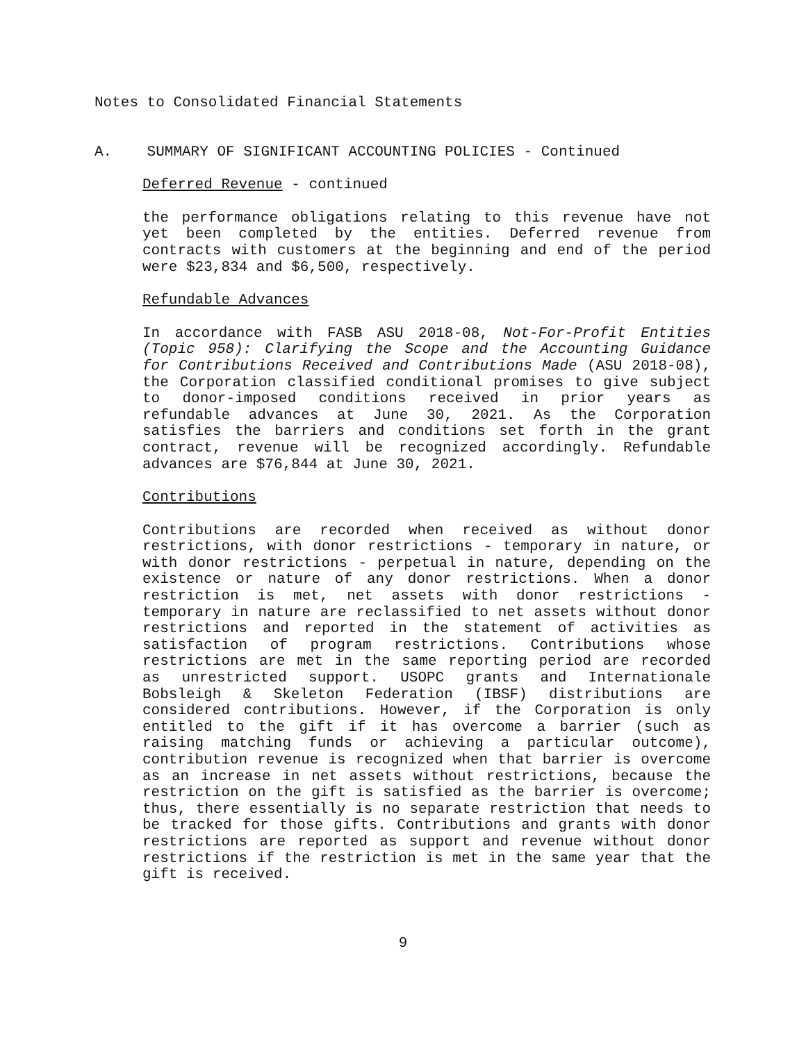Notes to Consolidated Financial Statements
A. SUMMARY OF SIGNIFICANT ACCOUNTING POLICIES - Continued
Deferred Revenue - continued
the performance obligations relating to this revenue have not yet been completed by the entities. Deferred revenue from contracts with customers at the beginning and end of the period were $23,834 and $6,500, respectively.
Refundable Advances
In accordance with FASB ASU 2018-08, Not-For-Profit Entities (Topic 958): Clarifying the Scope and the Accounting Guidance for Contributions Received and Contributions Made (ASU 2018-08), the Corporation classified conditional promises to give subject to donor-imposed conditions received in prior years as refundable advances at June 30, 2021. As the Corporation satisfies the barriers and conditions set forth in the grant contract, revenue will be recognized accordingly. Refundable advances are $76,844 at June 30, 2021.
Contributions
Contributions are recorded when received as without donor restrictions, with donor restrictions - temporary in nature, or with donor restrictions - perpetual in nature, depending on the existence or nature of any donor restrictions. When a donor restriction is met, net assets with donor restrictions - temporary in nature are reclassified to net assets without donor restrictions and reported in the statement of activities as satisfaction of program restrictions. Contributions whose restrictions are met in the same reporting period are recorded as unrestricted support. USOPC grants and Internationale Bobsleigh & Skeleton Federation (IBSF) distributions are considered contributions. However, if the Corporation is only entitled to the gift if it has overcome a barrier (such as raising matching funds or achieving a particular outcome), contribution revenue is recognized when that barrier is overcome as an increase in net assets without restrictions, because the restriction on the gift is satisfied as the barrier is overcome; thus, there essentially is no separate restriction that needs to be tracked for those gifts. Contributions and grants with donor restrictions are reported as support and revenue without donor restrictions if the restriction is met in the same year that the gift is received.
9